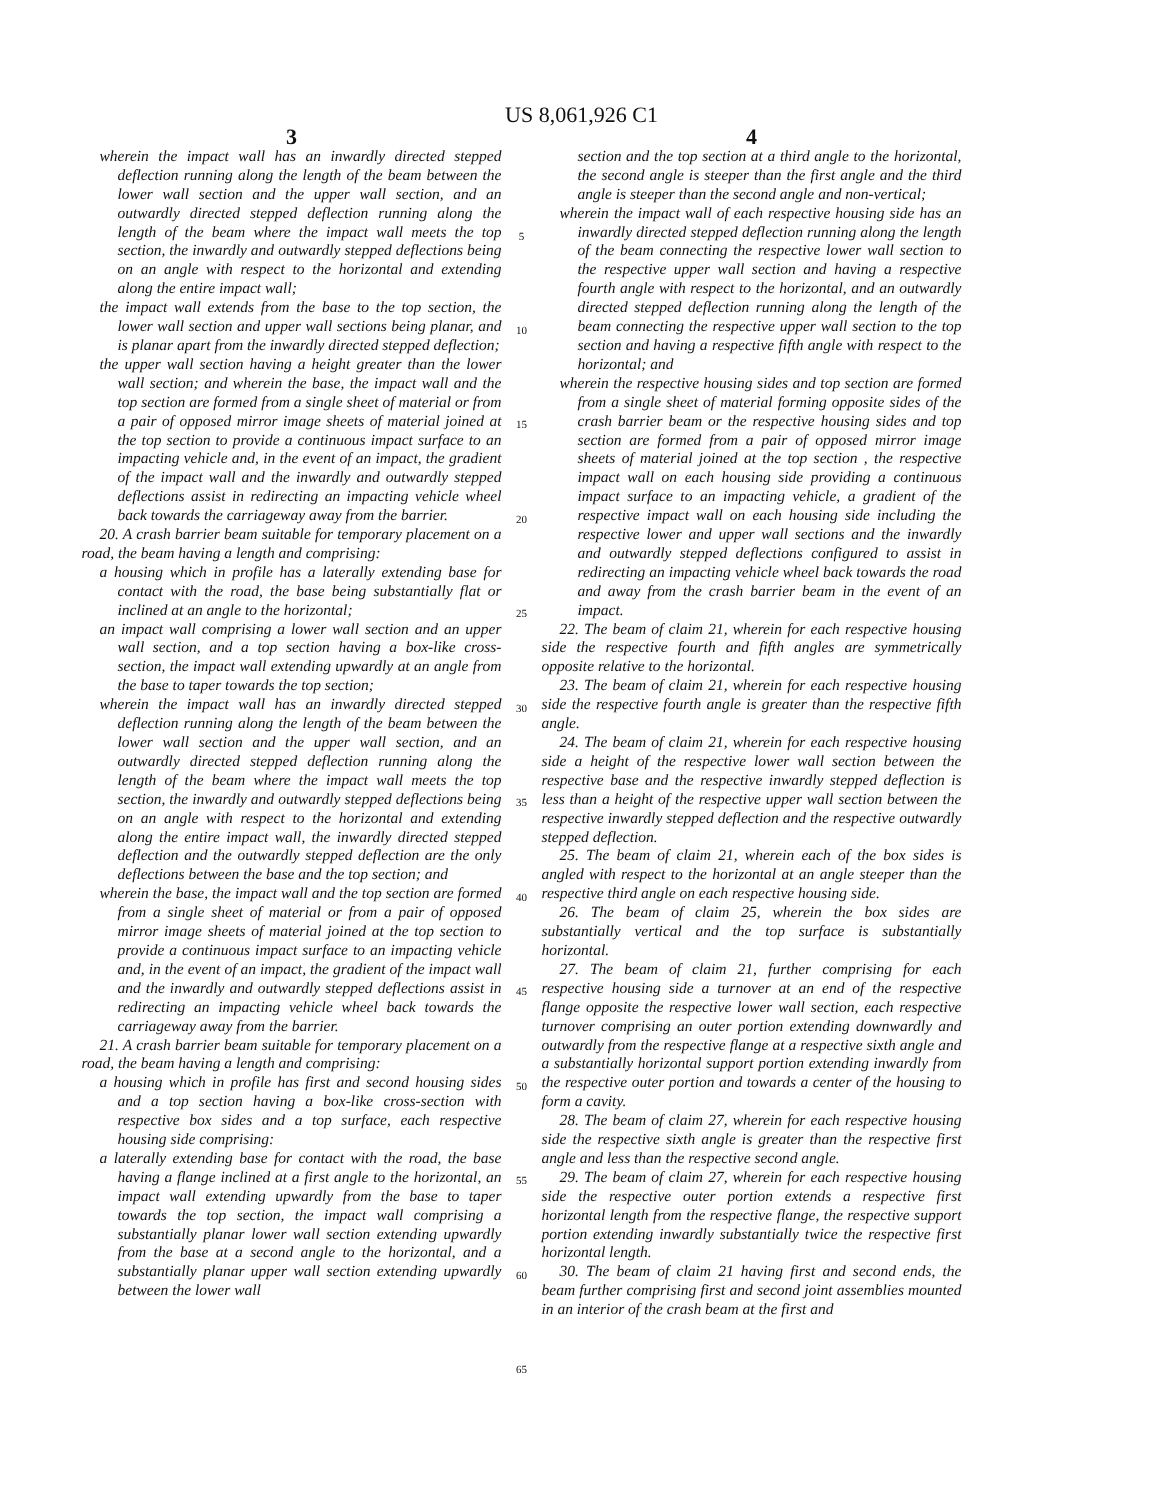US 8,061,926 C1
3
wherein the impact wall has an inwardly directed stepped deflection running along the length of the beam between the lower wall section and the upper wall section, and an outwardly directed stepped deflection running along the length of the beam where the impact wall meets the top section, the inwardly and outwardly stepped deflections being on an angle with respect to the horizontal and extending along the entire impact wall;
the impact wall extends from the base to the top section, the lower wall section and upper wall sections being planar, and is planar apart from the inwardly directed stepped deflection;
the upper wall section having a height greater than the lower wall section; and wherein the base, the impact wall and the top section are formed from a single sheet of material or from a pair of opposed mirror image sheets of material joined at the top section to provide a continuous impact surface to an impacting vehicle and, in the event of an impact, the gradient of the impact wall and the inwardly and outwardly stepped deflections assist in redirecting an impacting vehicle wheel back towards the carriageway away from the barrier.
20. A crash barrier beam suitable for temporary placement on a road, the beam having a length and comprising:
a housing which in profile has a laterally extending base for contact with the road, the base being substantially flat or inclined at an angle to the horizontal;
an impact wall comprising a lower wall section and an upper wall section, and a top section having a box-like cross-section, the impact wall extending upwardly at an angle from the base to taper towards the top section;
wherein the impact wall has an inwardly directed stepped deflection running along the length of the beam between the lower wall section and the upper wall section, and an outwardly directed stepped deflection running along the length of the beam where the impact wall meets the top section, the inwardly and outwardly stepped deflections being on an angle with respect to the horizontal and extending along the entire impact wall, the inwardly directed stepped deflection and the outwardly stepped deflection are the only deflections between the base and the top section; and
wherein the base, the impact wall and the top section are formed from a single sheet of material or from a pair of opposed mirror image sheets of material joined at the top section to provide a continuous impact surface to an impacting vehicle and, in the event of an impact, the gradient of the impact wall and the inwardly and outwardly stepped deflections assist in redirecting an impacting vehicle wheel back towards the carriageway away from the barrier.
21. A crash barrier beam suitable for temporary placement on a road, the beam having a length and comprising:
a housing which in profile has first and second housing sides and a top section having a box-like cross-section with respective box sides and a top surface, each respective housing side comprising:
a laterally extending base for contact with the road, the base having a flange inclined at a first angle to the horizontal, an impact wall extending upwardly from the base to taper towards the top section, the impact wall comprising a substantially planar lower wall section extending upwardly from the base at a second angle to the horizontal, and a substantially planar upper wall section extending upwardly between the lower wall
5
10
15
20
25
30
35
40
45
50
55
60
65
4
section and the top section at a third angle to the horizontal, the second angle is steeper than the first angle and the third angle is steeper than the second angle and non-vertical;
wherein the impact wall of each respective housing side has an inwardly directed stepped deflection running along the length of the beam connecting the respective lower wall section to the respective upper wall section and having a respective fourth angle with respect to the horizontal, and an outwardly directed stepped deflection running along the length of the beam connecting the respective upper wall section to the top section and having a respective fifth angle with respect to the horizontal; and
wherein the respective housing sides and top section are formed from a single sheet of material forming opposite sides of the crash barrier beam or the respective housing sides and top section are formed from a pair of opposed mirror image sheets of material joined at the top section , the respective impact wall on each housing side providing a continuous impact surface to an impacting vehicle, a gradient of the respective impact wall on each housing side including the respective lower and upper wall sections and the inwardly and outwardly stepped deflections configured to assist in redirecting an impacting vehicle wheel back towards the road and away from the crash barrier beam in the event of an impact.
22. The beam of claim 21, wherein for each respective housing side the respective fourth and fifth angles are symmetrically opposite relative to the horizontal.
23. The beam of claim 21, wherein for each respective housing side the respective fourth angle is greater than the respective fifth angle.
24. The beam of claim 21, wherein for each respective housing side a height of the respective lower wall section between the respective base and the respective inwardly stepped deflection is less than a height of the respective upper wall section between the respective inwardly stepped deflection and the respective outwardly stepped deflection.
25. The beam of claim 21, wherein each of the box sides is angled with respect to the horizontal at an angle steeper than the respective third angle on each respective housing side.
26. The beam of claim 25, wherein the box sides are substantially vertical and the top surface is substantially horizontal.
27. The beam of claim 21, further comprising for each respective housing side a turnover at an end of the respective flange opposite the respective lower wall section, each respective turnover comprising an outer portion extending downwardly and outwardly from the respective flange at a respective sixth angle and a substantially horizontal support portion extending inwardly from the respective outer portion and towards a center of the housing to form a cavity.
28. The beam of claim 27, wherein for each respective housing side the respective sixth angle is greater than the respective first angle and less than the respective second angle.
29. The beam of claim 27, wherein for each respective housing side the respective outer portion extends a respective first horizontal length from the respective flange, the respective support portion extending inwardly substantially twice the respective first horizontal length.
30. The beam of claim 21 having first and second ends, the beam further comprising first and second joint assemblies mounted in an interior of the crash beam at the first and